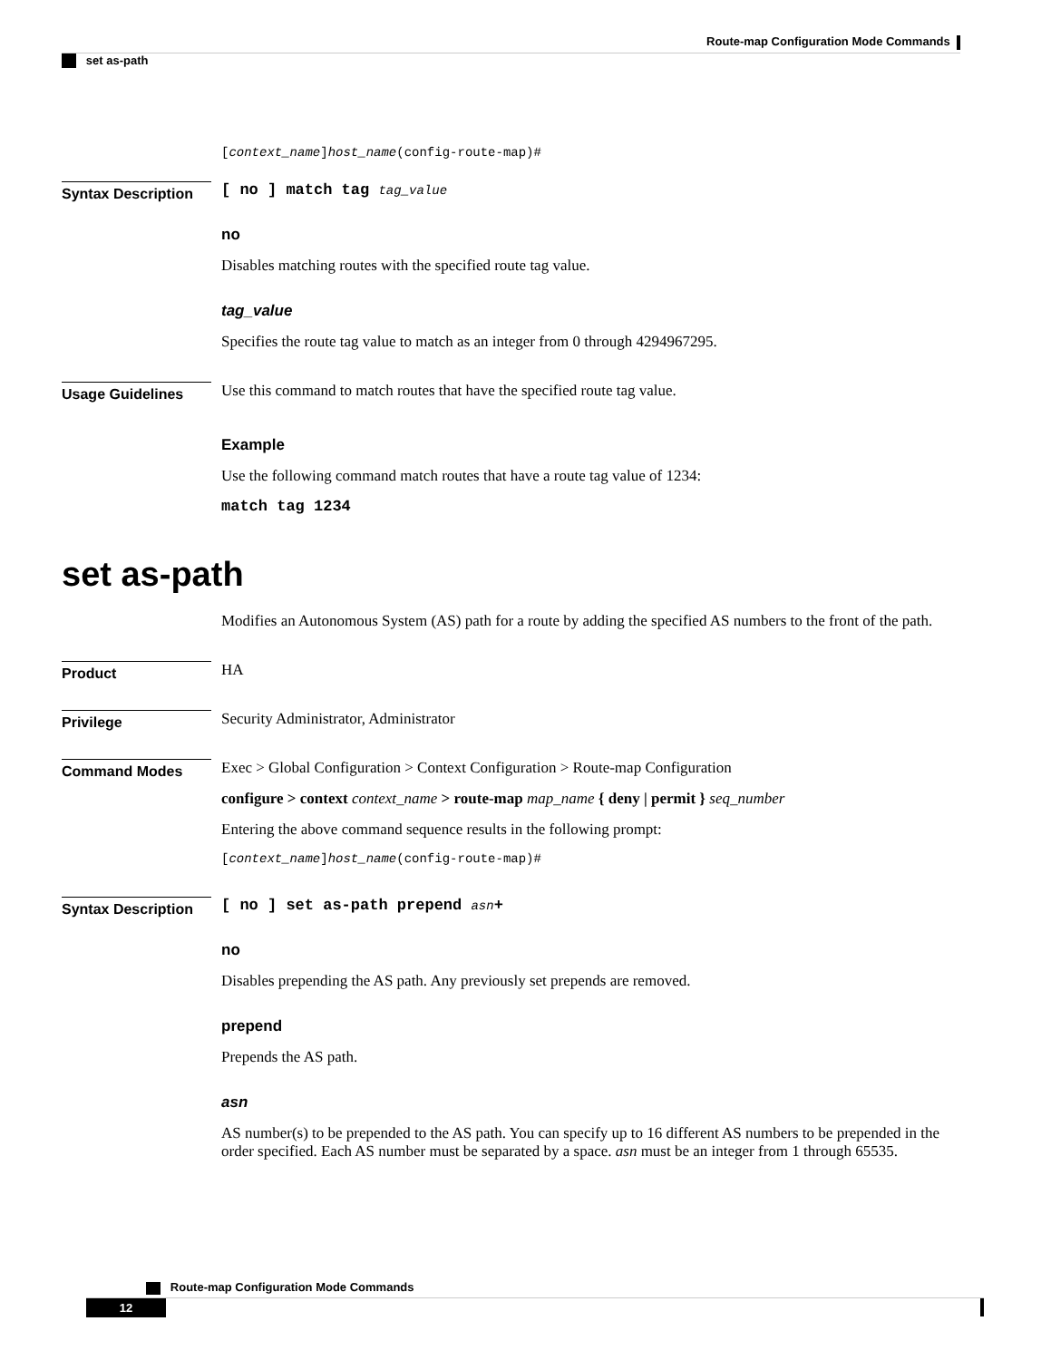Route-map Configuration Mode Commands
set as-path
[context_name]host_name(config-route-map)#
Syntax Description
[ no ] match tag tag_value
no
Disables matching routes with the specified route tag value.
tag_value
Specifies the route tag value to match as an integer from 0 through 4294967295.
Usage Guidelines
Use this command to match routes that have the specified route tag value.
Example
Use the following command match routes that have a route tag value of 1234:
match tag 1234
set as-path
Modifies an Autonomous System (AS) path for a route by adding the specified AS numbers to the front of the path.
Product
HA
Privilege
Security Administrator, Administrator
Command Modes
Exec > Global Configuration > Context Configuration > Route-map Configuration
configure > context context_name > route-map map_name { deny | permit } seq_number
Entering the above command sequence results in the following prompt:
[context_name]host_name(config-route-map)#
Syntax Description
[ no ] set as-path prepend asn+
no
Disables prepending the AS path. Any previously set prepends are removed.
prepend
Prepends the AS path.
asn
AS number(s) to be prepended to the AS path. You can specify up to 16 different AS numbers to be prepended in the order specified. Each AS number must be separated by a space. asn must be an integer from 1 through 65535.
Route-map Configuration Mode Commands
12